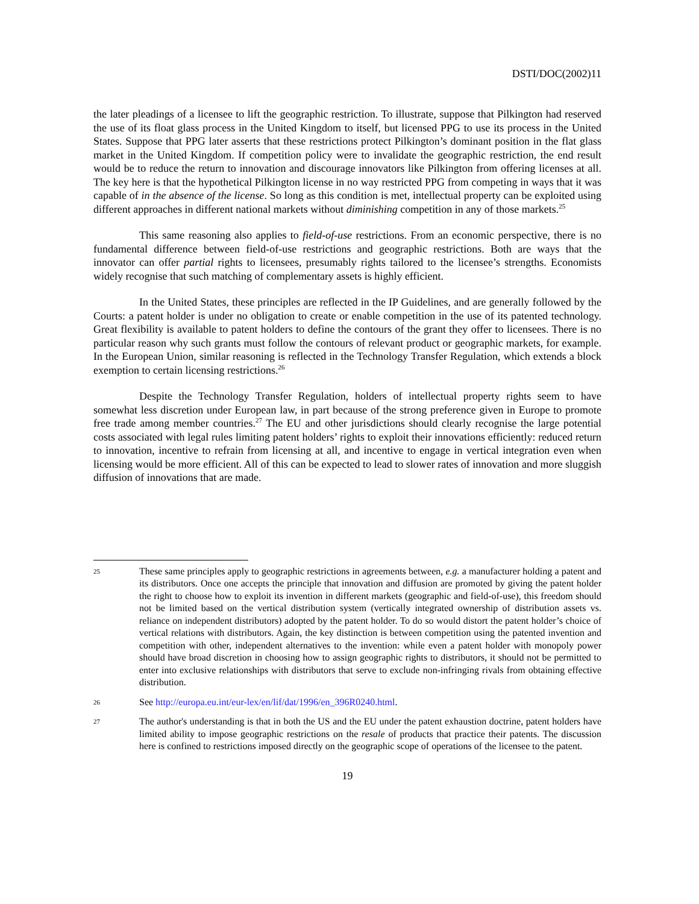DSTI/DOC(2002)11
the later pleadings of a licensee to lift the geographic restriction. To illustrate, suppose that Pilkington had reserved the use of its float glass process in the United Kingdom to itself, but licensed PPG to use its process in the United States. Suppose that PPG later asserts that these restrictions protect Pilkington’s dominant position in the flat glass market in the United Kingdom. If competition policy were to invalidate the geographic restriction, the end result would be to reduce the return to innovation and discourage innovators like Pilkington from offering licenses at all. The key here is that the hypothetical Pilkington license in no way restricted PPG from competing in ways that it was capable of in the absence of the license. So long as this condition is met, intellectual property can be exploited using different approaches in different national markets without diminishing competition in any of those markets.<sup>25</sup>
This same reasoning also applies to field-of-use restrictions. From an economic perspective, there is no fundamental difference between field-of-use restrictions and geographic restrictions. Both are ways that the innovator can offer partial rights to licensees, presumably rights tailored to the licensee’s strengths. Economists widely recognise that such matching of complementary assets is highly efficient.
In the United States, these principles are reflected in the IP Guidelines, and are generally followed by the Courts: a patent holder is under no obligation to create or enable competition in the use of its patented technology. Great flexibility is available to patent holders to define the contours of the grant they offer to licensees. There is no particular reason why such grants must follow the contours of relevant product or geographic markets, for example. In the European Union, similar reasoning is reflected in the Technology Transfer Regulation, which extends a block exemption to certain licensing restrictions.<sup>26</sup>
Despite the Technology Transfer Regulation, holders of intellectual property rights seem to have somewhat less discretion under European law, in part because of the strong preference given in Europe to promote free trade among member countries.<sup>27</sup> The EU and other jurisdictions should clearly recognise the large potential costs associated with legal rules limiting patent holders’ rights to exploit their innovations efficiently: reduced return to innovation, incentive to refrain from licensing at all, and incentive to engage in vertical integration even when licensing would be more efficient. All of this can be expected to lead to slower rates of innovation and more sluggish diffusion of innovations that are made.
25
These same principles apply to geographic restrictions in agreements between, e.g. a manufacturer holding a patent and its distributors. Once one accepts the principle that innovation and diffusion are promoted by giving the patent holder the right to choose how to exploit its invention in different markets (geographic and field-of-use), this freedom should not be limited based on the vertical distribution system (vertically integrated ownership of distribution assets vs. reliance on independent distributors) adopted by the patent holder. To do so would distort the patent holder’s choice of vertical relations with distributors. Again, the key distinction is between competition using the patented invention and competition with other, independent alternatives to the invention: while even a patent holder with monopoly power should have broad discretion in choosing how to assign geographic rights to distributors, it should not be permitted to enter into exclusive relationships with distributors that serve to exclude non-infringing rivals from obtaining effective distribution.
26
See http://europa.eu.int/eur-lex/en/lif/dat/1996/en_396R0240.html.
27
The author's understanding is that in both the US and the EU under the patent exhaustion doctrine, patent holders have limited ability to impose geographic restrictions on the resale of products that practice their patents. The discussion here is confined to restrictions imposed directly on the geographic scope of operations of the licensee to the patent.
19